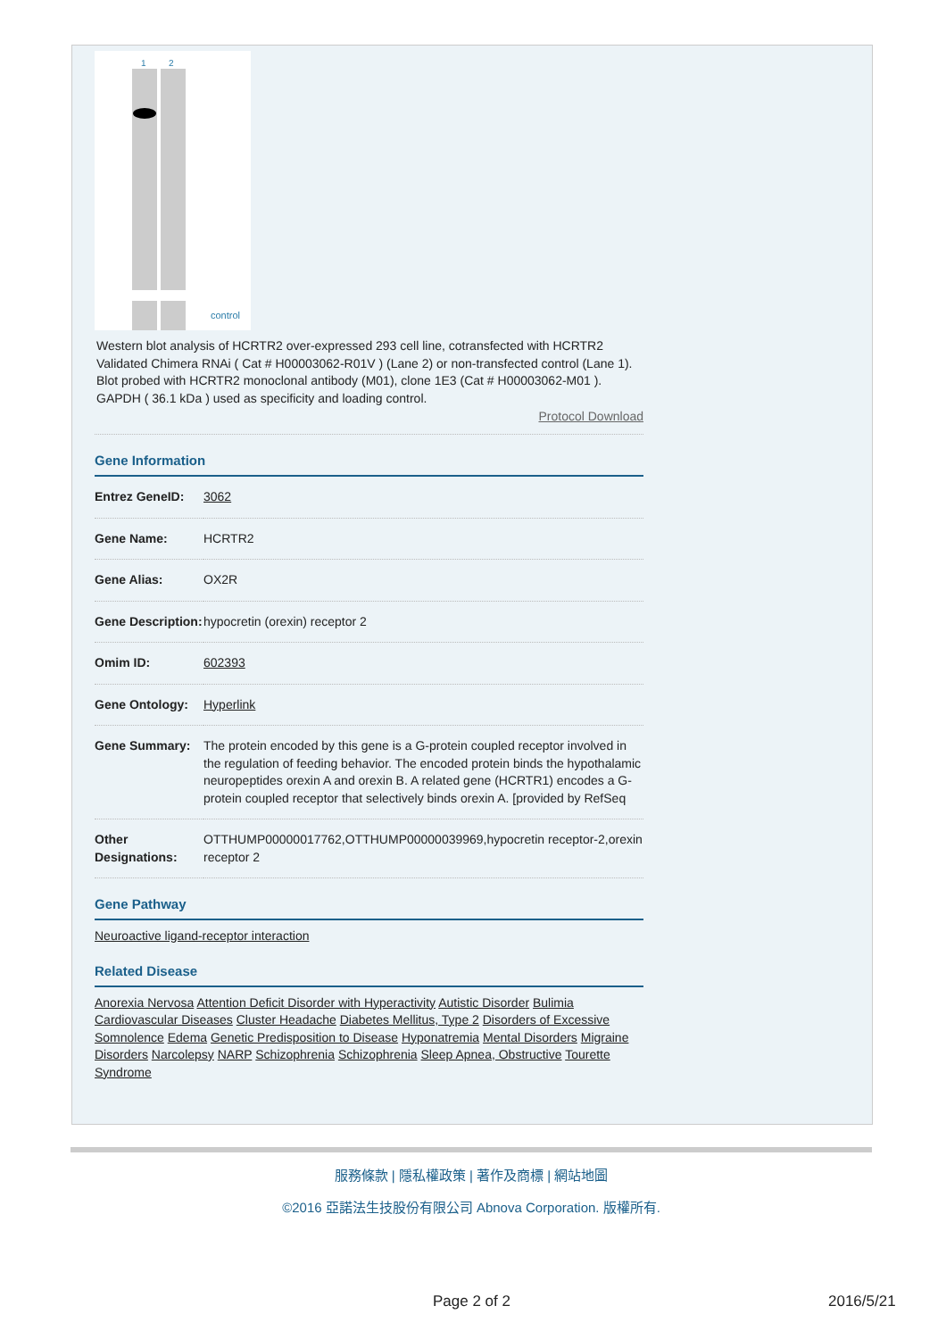1
2
control
Western blot analysis of HCRTR2 over-expressed 293 cell line, cotransfected with HCRTR2 Validated Chimera RNAi ( Cat # H00003062-R01V ) (Lane 2) or non-transfected control (Lane 1). Blot probed with HCRTR2 monoclonal antibody (M01), clone 1E3 (Cat # H00003062-M01 ). GAPDH ( 36.1 kDa ) used as specificity and loading control.
Protocol Download
Gene Information
| Entrez GeneID: | 3062 |
| Gene Name: | HCRTR2 |
| Gene Alias: | OX2R |
| Gene Description: | hypocretin (orexin) receptor 2 |
| Omim ID: | 602393 |
| Gene Ontology: | Hyperlink |
| Gene Summary: | The protein encoded by this gene is a G-protein coupled receptor involved in the regulation of feeding behavior. The encoded protein binds the hypothalamic neuropeptides orexin A and orexin B. A related gene (HCRTR1) encodes a G-protein coupled receptor that selectively binds orexin A. [provided by RefSeq |
| Other Designations: | OTTHUMP00000017762,OTTHUMP00000039969,hypocretin receptor-2,orexin receptor 2 |
Gene Pathway
Neuroactive ligand-receptor interaction
Related Disease
Anorexia Nervosa Attention Deficit Disorder with Hyperactivity Autistic Disorder Bulimia Cardiovascular Diseases Cluster Headache Diabetes Mellitus, Type 2 Disorders of Excessive Somnolence Edema Genetic Predisposition to Disease Hyponatremia Mental Disorders Migraine Disorders Narcolepsy NARP Schizophrenia Schizophrenia Sleep Apnea, Obstructive Tourette Syndrome
服務條款 | 隱私權政策 | 著作及商標 | 網站地圖
©2016 亞諾法生技股份有限公司 Abnova Corporation. 版權所有.
Page 2 of 2 2016/5/21